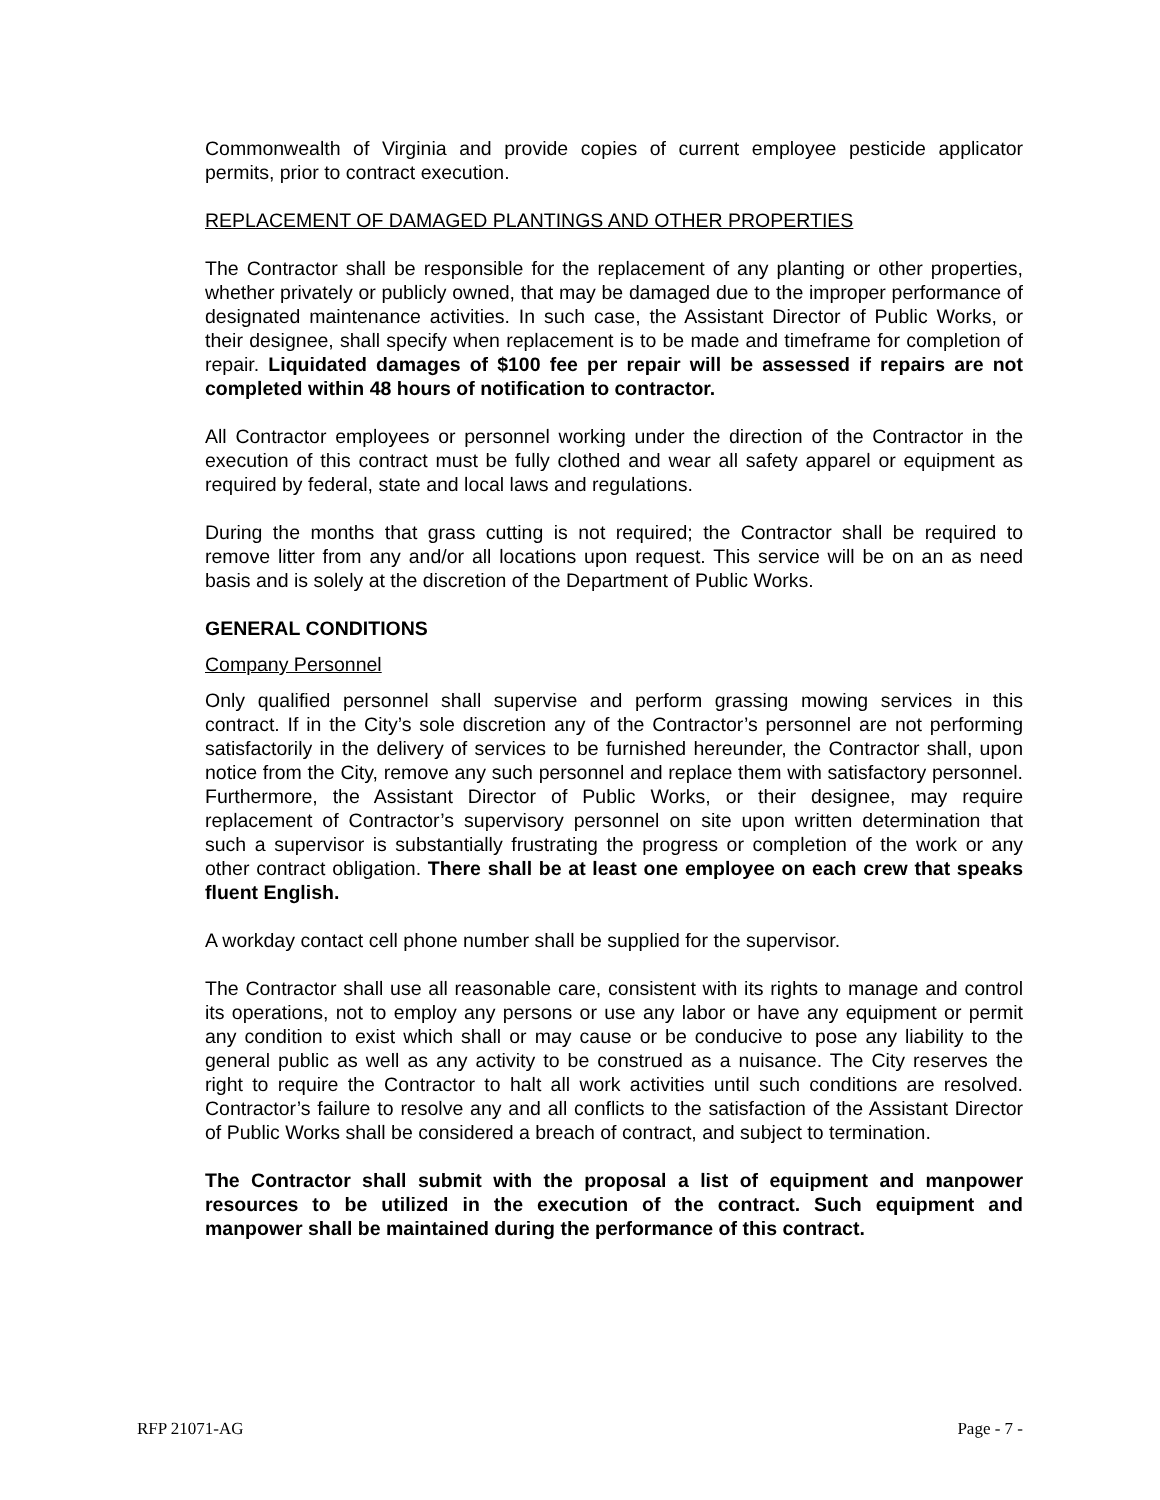Commonwealth of Virginia and provide copies of current employee pesticide applicator permits, prior to contract execution.
REPLACEMENT OF DAMAGED PLANTINGS AND OTHER PROPERTIES
The Contractor shall be responsible for the replacement of any planting or other properties, whether privately or publicly owned, that may be damaged due to the improper performance of designated maintenance activities. In such case, the Assistant Director of Public Works, or their designee, shall specify when replacement is to be made and timeframe for completion of repair. Liquidated damages of $100 fee per repair will be assessed if repairs are not completed within 48 hours of notification to contractor.
All Contractor employees or personnel working under the direction of the Contractor in the execution of this contract must be fully clothed and wear all safety apparel or equipment as required by federal, state and local laws and regulations.
During the months that grass cutting is not required; the Contractor shall be required to remove litter from any and/or all locations upon request. This service will be on an as need basis and is solely at the discretion of the Department of Public Works.
GENERAL CONDITIONS
Company Personnel
Only qualified personnel shall supervise and perform grassing mowing services in this contract. If in the City’s sole discretion any of the Contractor’s personnel are not performing satisfactorily in the delivery of services to be furnished hereunder, the Contractor shall, upon notice from the City, remove any such personnel and replace them with satisfactory personnel. Furthermore, the Assistant Director of Public Works, or their designee, may require replacement of Contractor’s supervisory personnel on site upon written determination that such a supervisor is substantially frustrating the progress or completion of the work or any other contract obligation. There shall be at least one employee on each crew that speaks fluent English.
A workday contact cell phone number shall be supplied for the supervisor.
The Contractor shall use all reasonable care, consistent with its rights to manage and control its operations, not to employ any persons or use any labor or have any equipment or permit any condition to exist which shall or may cause or be conducive to pose any liability to the general public as well as any activity to be construed as a nuisance. The City reserves the right to require the Contractor to halt all work activities until such conditions are resolved. Contractor’s failure to resolve any and all conflicts to the satisfaction of the Assistant Director of Public Works shall be considered a breach of contract, and subject to termination.
The Contractor shall submit with the proposal a list of equipment and manpower resources to be utilized in the execution of the contract. Such equipment and manpower shall be maintained during the performance of this contract.
RFP 21071-AG Page - 7 -